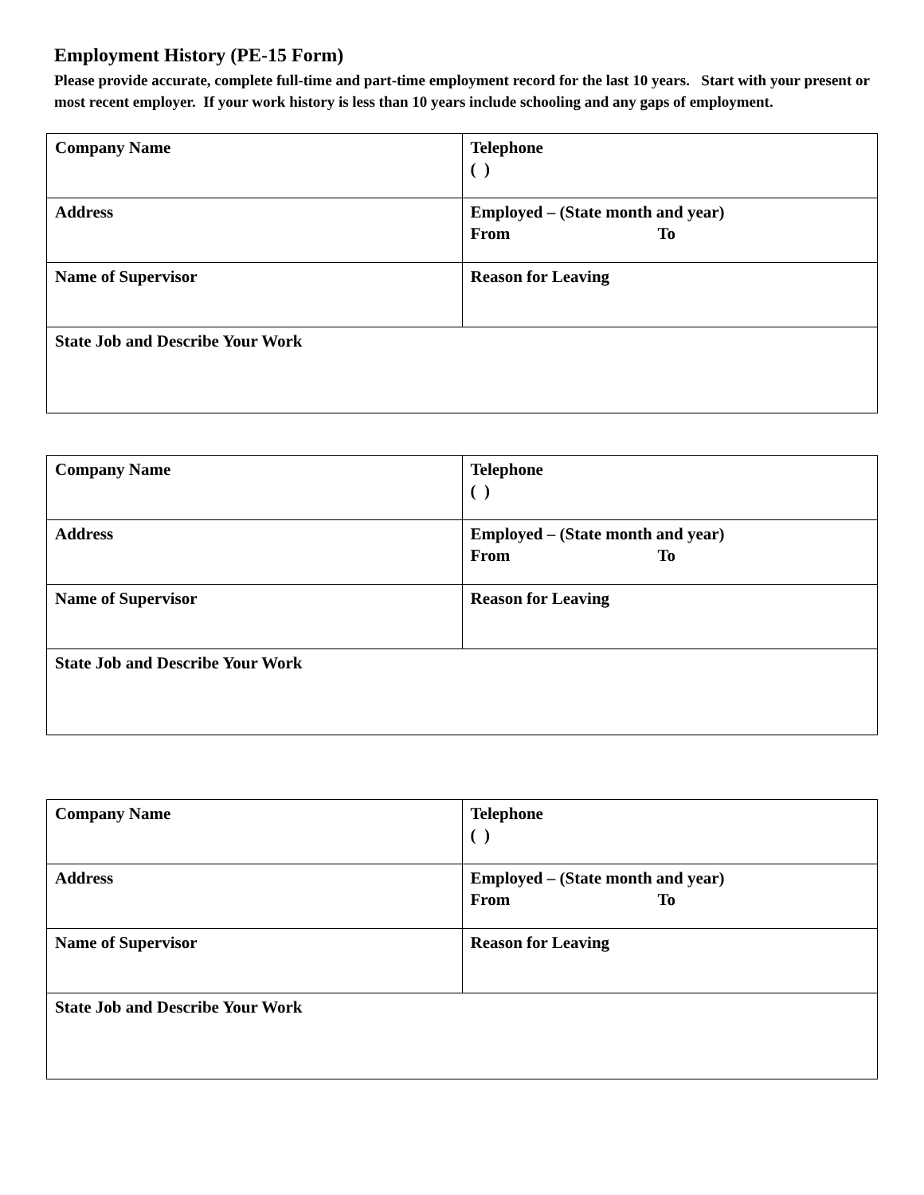Employment History (PE-15 Form)
Please provide accurate, complete full-time and part-time employment record for the last 10 years. Start with your present or most recent employer. If your work history is less than 10 years include schooling and any gaps of employment.
| Company Name | Telephone ( ) |
| Address | Employed – (State month and year) From To |
| Name of Supervisor | Reason for Leaving |
| State Job and Describe Your Work | |
| Company Name | Telephone ( ) |
| Address | Employed – (State month and year) From To |
| Name of Supervisor | Reason for Leaving |
| State Job and Describe Your Work | |
| Company Name | Telephone ( ) |
| Address | Employed – (State month and year) From To |
| Name of Supervisor | Reason for Leaving |
| State Job and Describe Your Work | |